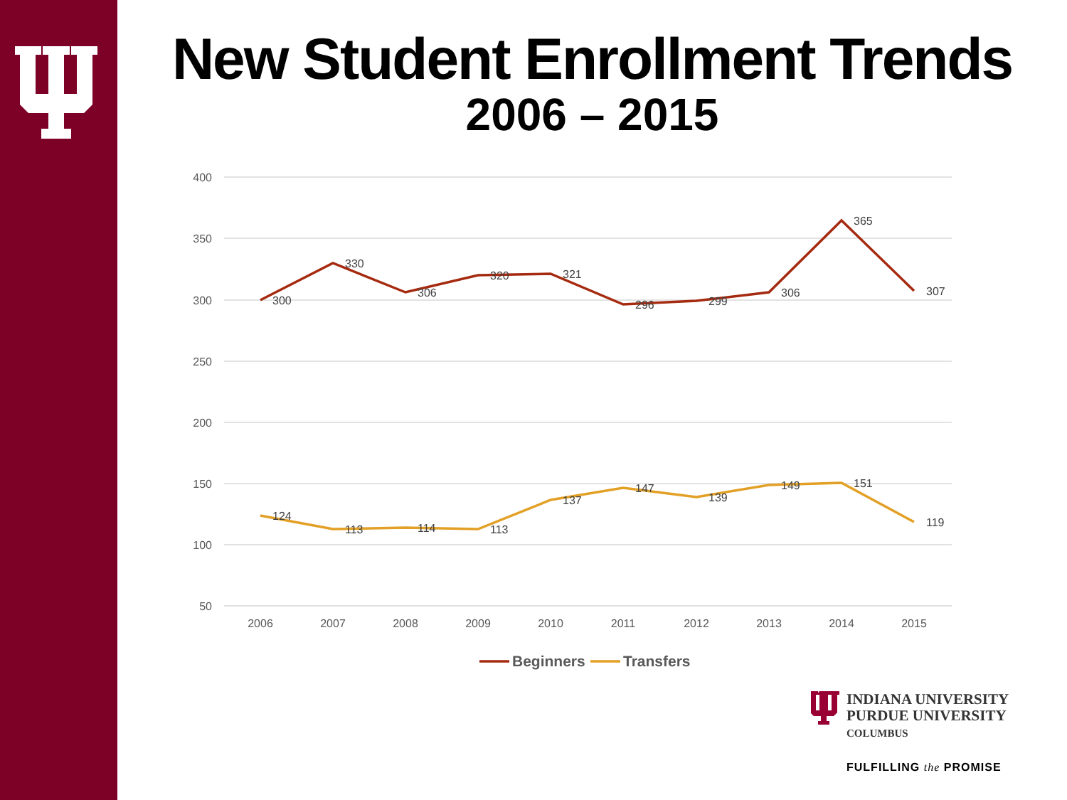New Student Enrollment Trends
2006 – 2015
400
350
300
250
200
150
100
50
2006
2007
2008
2009
2010
2011
2012
2013
2014
2015
300
330
306
320
321
296
299
306
365
307
124
113
114
113
137
147
139
149
151
119
Beginners
Transfers
INDIANA UNIVERSITY
PURDUE UNIVERSITY
COLUMBUS
FULFILLING the PROMISE